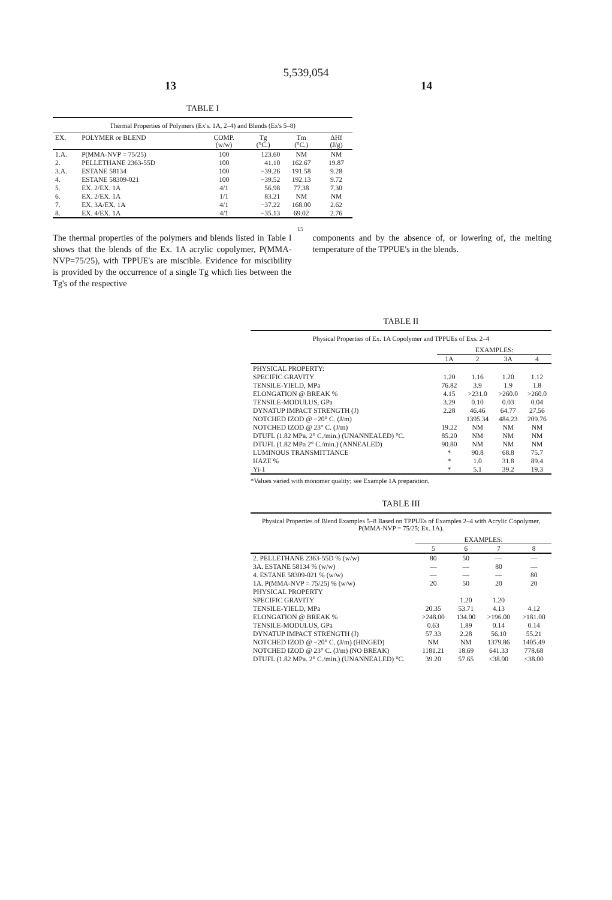5,539,054
13 14
TABLE I
| Thermal Properties of Polymers (Ex's. 1A, 2–4) and Blends (Ex's 5–8) | | | | | |
| EX. | POLYMER or BLEND | COMP. (w/w) | Tg (°C.) | Tm (°C.) | ΔHf (J/g) |
| 1.A. | P(MMA-NVP = 75/25) | 100 | 123.60 | NM | NM |
| 2. | PELLETHANE 2363-55D | 100 | 41.10 | 162.67 | 19.87 |
| 3.A. | ESTANE 58134 | 100 | −39.26 | 191.58 | 9.28 |
| 4. | ESTANE 58309-021 | 100 | −39.52 | 192.13 | 9.72 |
| 5. | EX. 2/EX. 1A | 4/1 | 56.98 | 77.38 | 7.30 |
| 6. | EX. 2/EX. 1A | 1/1 | 83.21 | NM | NM |
| 7. | EX. 3A/EX. 1A | 4/1 | −37.22 | 168.00 | 2.62 |
| 8. | EX. 4/EX. 1A | 4/1 | −35.13 | 69.02 | 2.76 |
15
The thermal properties of the polymers and blends listed in Table I shows that the blends of the Ex. 1A acrylic copolymer, P(MMA-NVP=75/25), with TPPUE's are miscible. Evidence for miscibility is provided by the occurrence of a single Tg which lies between the Tg's of the respective
components and by the absence of, or lowering of, the melting temperature of the TPPUE's in the blends.
TABLE II
| Physical Properties of Ex. 1A Copolymer and TPPUEs of Exs. 2–4 | | | | |
| | EXAMPLES: | | | |
| | 1A | 2 | 3A | 4 |
| PHYSICAL PROPERTY: | | | | |
| SPECIFIC GRAVITY | 1.20 | 1.16 | 1.20 | 1.12 |
| TENSILE-YIELD, MPa | 76.82 | 3.9 | 1.9 | 1.8 |
| ELONGATION @ BREAK % | 4.15 | >231.0 | >260.0 | >260.0 |
| TENSILE-MODULUS, GPa | 3.29 | 0.10 | 0.03 | 0.04 |
| DYNATUP IMPACT STRENGTH (J) | 2.28 | 46.46 | 64.77 | 27.56 |
| NOTCHED IZOD @ −20° C. (J/m) | | 1395.34 | 484.23 | 209.76 |
| NOTCHED IZOD @ 23° C. (J/m) | 19.22 | NM | NM | NM |
| DTUFL (1.82 MPa. 2° C./min.) (UNANNEALED) °C. | 85.20 | NM | NM | NM |
| DTUFL (1.82 MPa 2° C./min.) (ANNEALED) | 90.80 | NM | NM | NM |
| LUMINOUS TRANSMITTANCE | * | 90.8 | 68.8 | 75.7 |
| HAZE % | * | 1.0 | 31.8 | 89.4 |
| Yi-1 | * | 5.1 | 39.2 | 19.3 |
*Values varied with monomer quality; see Example 1A preparation.
TABLE III
| Physical Properties of Blend Examples 5–8 Based on TPPUEs of Examples 2–4 with Acrylic Copolymer, P(MMA-NVP = 75/25; Ex. 1A). | | | | |
| | EXAMPLES: | | | |
| | 5 | 6 | 7 | 8 |
| 2. PELLETHANE 2363-55D % (w/w) | 80 | 50 | — | — |
| 3A. ESTANE 58134 % (w/w) | — | — | 80 | — |
| 4. ESTANE 58309-021 % (w/w) | — | — | — | 80 |
| 1A. P(MMA-NVP = 75/25) % (w/w) | 20 | 50 | 20 | 20 |
| PHYSICAL PROPERTY | | | | |
| SPECIFIC GRAVITY | | 1.20 | 1.20 | |
| TENSILE-YIELD, MPa | 20.35 | 53.71 | 4.13 | 4.12 |
| ELONGATION @ BREAK % | >248.00 | 134.00 | >196.00 | >181.00 |
| TENSILE-MODULUS, GPa | 0.63 | 1.89 | 0.14 | 0.14 |
| DYNATUP IMPACT STRENGTH (J) | 57.33 | 2.28 | 56.10 | 55.21 |
| NOTCHED IZOD @ −20° C. (J/m) (HINGED) | NM | NM | 1379.86 | 1405.49 |
| NOTCHED IZOD @ 23° C. (J/m) (NO BREAK) | 1181.21 | 18.69 | 641.33 | 778.68 |
| DTUFL (1.82 MPa. 2° C./min.) (UNANNEALED) °C. | 39.20 | 57.65 | <38.00 | <38.00 |